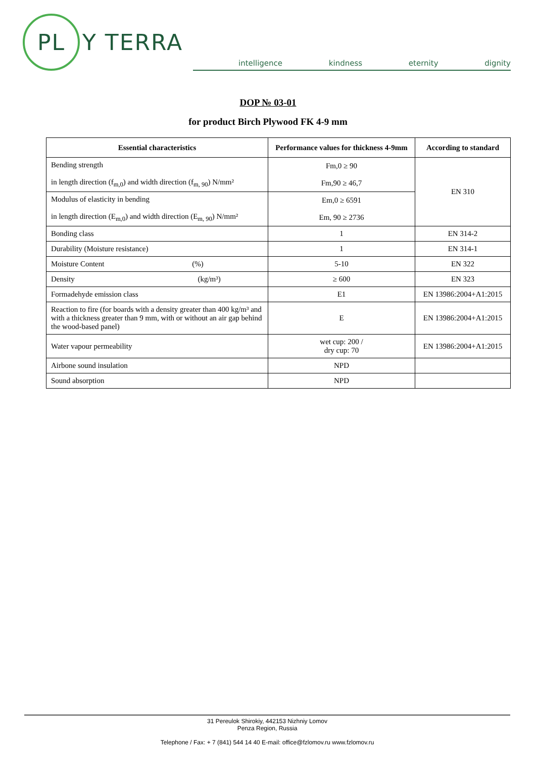PL
Y TERRA
intelligence kindness eternity dignity
DOP № 03-01
for product Birch Plywood FK 4-9 mm
| Essential characteristics | Performance values for thickness 4-9mm | According to standard |
| --- | --- | --- |
| Bending strength in length direction (f<sub>m,0</sub>) and width direction (f<sub>m, 90</sub>) N/mm² | Fm,0 ≥ 90 Fm,90 ≥ 46,7 | EN 310 |
| Modulus of elasticity in bending in length direction (E<sub>m,0</sub>) and width direction (E<sub>m, 90</sub>) N/mm² | Em,0 ≥ 6591 Em, 90 ≥ 2736 | |
| Bonding class | 1 | EN 314-2 |
| Durability (Moisture resistance) | 1 | EN 314-1 |
| Moisture Content (%) | 5-10 | EN 322 |
| Density (kg/m³) | ≥ 600 | EN 323 |
| Formadehyde emission class | E1 | EN 13986:2004+A1:2015 |
| Reaction to fire (for boards with a density greater than 400 kg/m³ and with a thickness greater than 9 mm, with or without an air gap behind the wood-based panel) | E | EN 13986:2004+A1:2015 |
| Water vapour permeability | wet cup: 200 / dry cup: 70 | EN 13986:2004+A1:2015 |
| Airbone sound insulation | NPD | |
| Sound absorption | NPD | |
31 Pereulok Shirokiy, 442153 Nizhniy Lomov
Penza Region, Russia
Telephone / Fax: + 7 (841) 544 14 40 E-mail: office@fzlomov.ru www.fzlomov.ru